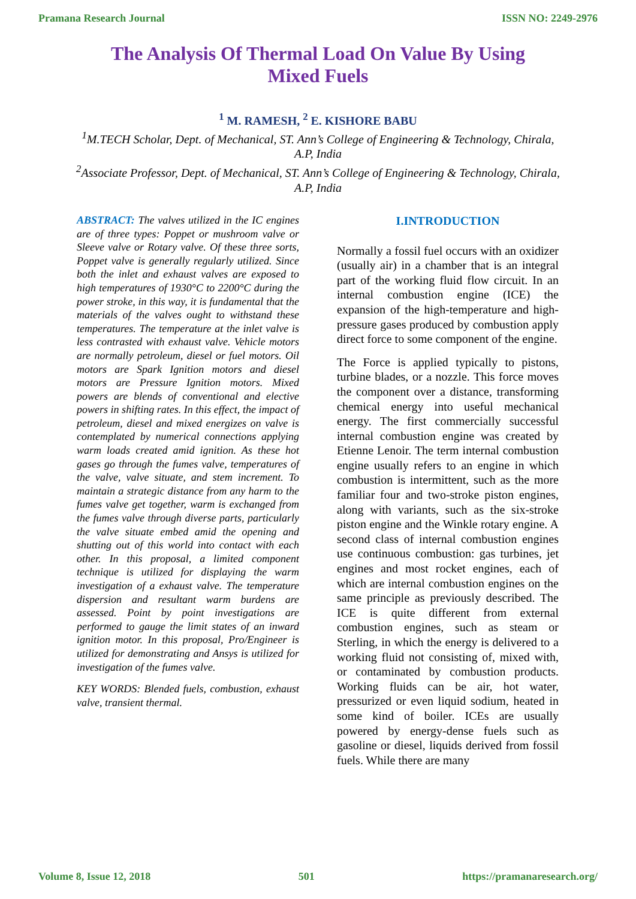Pramana Research Journal ISSN NO: 2249-2976
The Analysis Of Thermal Load On Value By Using Mixed Fuels
<sup>1</sup> M. RAMESH, <sup>2</sup> E. KISHORE BABU
<sup>1</sup> M.TECH Scholar, Dept. of Mechanical, ST. Ann’s College of Engineering & Technology, Chirala, A.P, India
<sup>2</sup> Associate Professor, Dept. of Mechanical, ST. Ann’s College of Engineering & Technology, Chirala, A.P, India
ABSTRACT: The valves utilized in the IC engines are of three types: Poppet or mushroom valve or Sleeve valve or Rotary valve. Of these three sorts, Poppet valve is generally regularly utilized. Since both the inlet and exhaust valves are exposed to high temperatures of 1930°C to 2200°C during the power stroke, in this way, it is fundamental that the materials of the valves ought to withstand these temperatures. The temperature at the inlet valve is less contrasted with exhaust valve. Vehicle motors are normally petroleum, diesel or fuel motors. Oil motors are Spark Ignition motors and diesel motors are Pressure Ignition motors. Mixed powers are blends of conventional and elective powers in shifting rates. In this effect, the impact of petroleum, diesel and mixed energizes on valve is contemplated by numerical connections applying warm loads created amid ignition. As these hot gases go through the fumes valve, temperatures of the valve, valve situate, and stem increment. To maintain a strategic distance from any harm to the fumes valve get together, warm is exchanged from the fumes valve through diverse parts, particularly the valve situate embed amid the opening and shutting out of this world into contact with each other. In this proposal, a limited component technique is utilized for displaying the warm investigation of a exhaust valve. The temperature dispersion and resultant warm burdens are assessed. Point by point investigations are performed to gauge the limit states of an inward ignition motor. In this proposal, Pro/Engineer is utilized for demonstrating and Ansys is utilized for investigation of the fumes valve.
KEY WORDS: Blended fuels, combustion, exhaust valve, transient thermal.
I.INTRODUCTION
Normally a fossil fuel occurs with an oxidizer (usually air) in a chamber that is an integral part of the working fluid flow circuit. In an internal combustion engine (ICE) the expansion of the high-temperature and high-pressure gases produced by combustion apply direct force to some component of the engine.
The Force is applied typically to pistons, turbine blades, or a nozzle. This force moves the component over a distance, transforming chemical energy into useful mechanical energy. The first commercially successful internal combustion engine was created by Etienne Lenoir. The term internal combustion engine usually refers to an engine in which combustion is intermittent, such as the more familiar four and two-stroke piston engines, along with variants, such as the six-stroke piston engine and the Winkle rotary engine. A second class of internal combustion engines use continuous combustion: gas turbines, jet engines and most rocket engines, each of which are internal combustion engines on the same principle as previously described. The ICE is quite different from external combustion engines, such as steam or Sterling, in which the energy is delivered to a working fluid not consisting of, mixed with, or contaminated by combustion products. Working fluids can be air, hot water, pressurized or even liquid sodium, heated in some kind of boiler. ICEs are usually powered by energy-dense fuels such as gasoline or diesel, liquids derived from fossil fuels. While there are many
Volume 8, Issue 12, 2018 501 https://pramanaresearch.org/